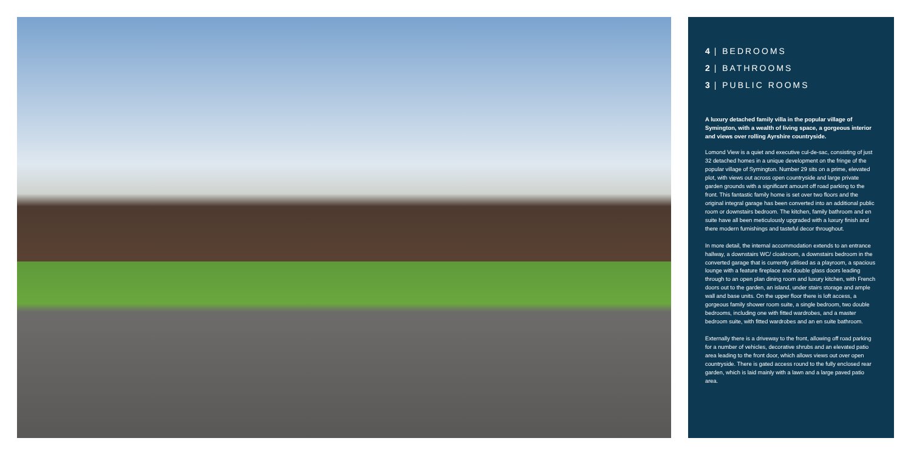4 | BEDROOMS
2 | BATHROOMS
3 | PUBLIC ROOMS
A luxury detached family villa in the popular village of Symington, with a wealth of living space, a gorgeous interior and views over rolling Ayrshire countryside.
Lomond View is a quiet and executive cul-de-sac, consisting of just 32 detached homes in a unique development on the fringe of the popular village of Symington. Number 29 sits on a prime, elevated plot, with views out across open countryside and large private garden grounds with a significant amount off road parking to the front. This fantastic family home is set over two floors and the original integral garage has been converted into an additional public room or downstairs bedroom. The kitchen, family bathroom and en suite have all been meticulously upgraded with a luxury finish and there modern furnishings and tasteful decor throughout.
In more detail, the internal accommodation extends to an entrance hallway, a downstairs WC/ cloakroom, a downstairs bedroom in the converted garage that is currently utilised as a playroom, a spacious lounge with a feature fireplace and double glass doors leading through to an open plan dining room and luxury kitchen, with French doors out to the garden, an island, under stairs storage and ample wall and base units. On the upper floor there is loft access, a gorgeous family shower room suite, a single bedroom, two double bedrooms, including one with fitted wardrobes, and a master bedroom suite, with fitted wardrobes and an en suite bathroom.
Externally there is a driveway to the front, allowing off road parking for a number of vehicles, decorative shrubs and an elevated patio area leading to the front door, which allows views out over open countryside. There is gated access round to the fully enclosed rear garden, which is laid mainly with a lawn and a large paved patio area.